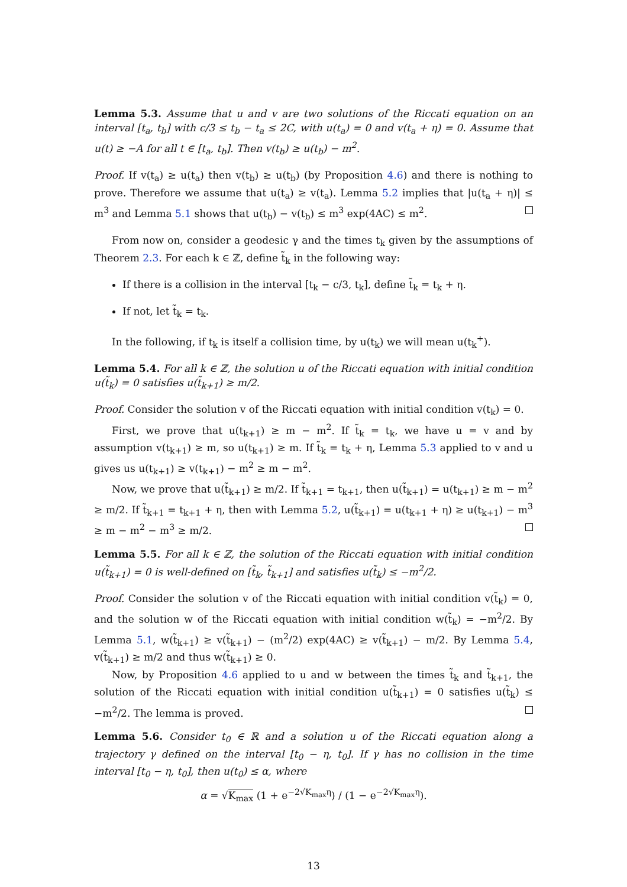Lemma 5.3. Assume that u and v are two solutions of the Riccati equation on an interval [t<sub>a</sub>, t<sub>b</sub>] with c/3 ≤ t<sub>b</sub> − t<sub>a</sub> ≤ 2C, with u(t<sub>a</sub>) = 0 and v(t<sub>a</sub> + η) = 0. Assume that u(t) ≥ −A for all t ∈ [t<sub>a</sub>, t<sub>b</sub>]. Then v(t<sub>b</sub>) ≥ u(t<sub>b</sub>) − m<sup>2</sup>.
Proof. If v(t<sub>a</sub>) ≥ u(t<sub>a</sub>) then v(t<sub>b</sub>) ≥ u(t<sub>b</sub>) (by Proposition 4.6) and there is nothing to prove. Therefore we assume that u(t<sub>a</sub>) ≥ v(t<sub>a</sub>). Lemma 5.2 implies that |u(t<sub>a</sub> + η)| ≤ m<sup>3</sup> and Lemma 5.1 shows that u(t<sub>b</sub>) − v(t<sub>b</sub>) ≤ m<sup>3</sup> exp(4AC) ≤ m<sup>2</sup>.
From now on, consider a geodesic γ and the times t<sub>k</sub> given by the assumptions of Theorem 2.3. For each k ∈ ℤ, define t̃<sub>k</sub> in the following way:
If there is a collision in the interval [t<sub>k</sub> − c/3, t<sub>k</sub>], define t̃<sub>k</sub> = t<sub>k</sub> + η.
If not, let t̃<sub>k</sub> = t<sub>k</sub>.
In the following, if t<sub>k</sub> is itself a collision time, by u(t<sub>k</sub>) we will mean u(t<sub>k</sub><sup>+</sup>).
Lemma 5.4. For all k ∈ ℤ, the solution u of the Riccati equation with initial condition u(t̃<sub>k</sub>) = 0 satisfies u(t̃<sub>k+1</sub>) ≥ m/2.
Proof. Consider the solution v of the Riccati equation with initial condition v(t<sub>k</sub>) = 0.
First, we prove that u(t<sub>k+1</sub>) ≥ m − m<sup>2</sup>. If t̃<sub>k</sub> = t<sub>k</sub>, we have u = v and by assumption v(t<sub>k+1</sub>) ≥ m, so u(t<sub>k+1</sub>) ≥ m. If t̃<sub>k</sub> = t<sub>k</sub> + η, Lemma 5.3 applied to v and u gives us u(t<sub>k+1</sub>) ≥ v(t<sub>k+1</sub>) − m<sup>2</sup> ≥ m − m<sup>2</sup>.
Now, we prove that u(t̃<sub>k+1</sub>) ≥ m/2. If t̃<sub>k+1</sub> = t<sub>k+1</sub>, then u(t̃<sub>k+1</sub>) = u(t<sub>k+1</sub>) ≥ m − m<sup>2</sup> ≥ m/2. If t̃<sub>k+1</sub> = t<sub>k+1</sub> + η, then with Lemma 5.2, u(t̃<sub>k+1</sub>) = u(t<sub>k+1</sub> + η) ≥ u(t<sub>k+1</sub>) − m<sup>3</sup> ≥ m − m<sup>2</sup> − m<sup>3</sup> ≥ m/2.
Lemma 5.5. For all k ∈ ℤ, the solution of the Riccati equation with initial condition u(t̃<sub>k+1</sub>) = 0 is well-defined on [t̃<sub>k</sub>, t̃<sub>k+1</sub>] and satisfies u(t̃<sub>k</sub>) ≤ −m<sup>2</sup>/2.
Proof. Consider the solution v of the Riccati equation with initial condition v(t̃<sub>k</sub>) = 0, and the solution w of the Riccati equation with initial condition w(t̃<sub>k</sub>) = −m<sup>2</sup>/2. By Lemma 5.1, w(t̃<sub>k+1</sub>) ≥ v(t̃<sub>k+1</sub>) − (m<sup>2</sup>/2) exp(4AC) ≥ v(t̃<sub>k+1</sub>) − m/2. By Lemma 5.4, v(t̃<sub>k+1</sub>) ≥ m/2 and thus w(t̃<sub>k+1</sub>) ≥ 0.
Now, by Proposition 4.6 applied to u and w between the times t̃<sub>k</sub> and t̃<sub>k+1</sub>, the solution of the Riccati equation with initial condition u(t̃<sub>k+1</sub>) = 0 satisfies u(t̃<sub>k</sub>) ≤ −m<sup>2</sup>/2. The lemma is proved.
Lemma 5.6. Consider t<sub>0</sub> ∈ ℝ and a solution u of the Riccati equation along a trajectory γ defined on the interval [t<sub>0</sub> − η, t<sub>0</sub>]. If γ has no collision in the time interval [t<sub>0</sub> − η, t<sub>0</sub>], then u(t<sub>0</sub>) ≤ α, where
α = √K<sub>max</sub> (1 + e<sup>−2√K<sub>max</sub>η</sup>) / (1 − e<sup>−2√K<sub>max</sub>η</sup>).
13